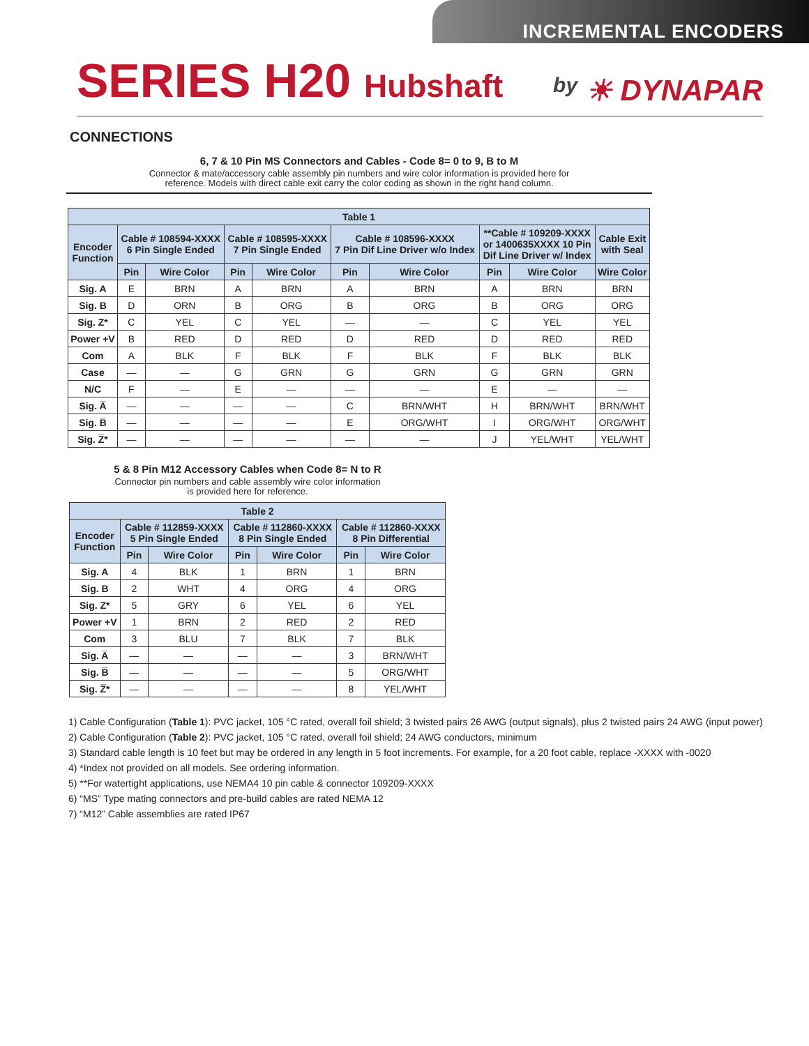INCREMENTAL ENCODERS
SERIES H20 Hubshaft
by ☀ DYNAPAR
CONNECTIONS
6, 7 & 10 Pin MS Connectors and Cables - Code 8= 0 to 9, B to M
Connector & mate/accessory cable assembly pin numbers and wire color information is provided here for
reference. Models with direct cable exit carry the color coding as shown in the right hand column.
| Table 1 | | | | | | | | | |
| --- | --- | --- | --- | --- | --- | --- | --- | --- | --- |
| Encoder Function | Cable # 108594-XXXX 6 Pin Single Ended | | Cable # 108595-XXXX 7 Pin Single Ended | | Cable # 108596-XXXX 7 Pin Dif Line Driver w/o Index | | **Cable # 109209-XXXX or 1400635XXXX 10 Pin Dif Line Driver w/ Index | | Cable Exit with Seal |
| | Pin | Wire Color | Pin | Wire Color | Pin | Wire Color | Pin | Wire Color | Wire Color |
| Sig. A | E | BRN | A | BRN | A | BRN | A | BRN | BRN |
| Sig. B | D | ORN | B | ORG | B | ORG | B | ORG | ORG |
| Sig. Z* | C | YEL | C | YEL | — | — | C | YEL | YEL |
| Power +V | B | RED | D | RED | D | RED | D | RED | RED |
| Com | A | BLK | F | BLK | F | BLK | F | BLK | BLK |
| Case | — | — | G | GRN | G | GRN | G | GRN | GRN |
| N/C | F | — | E | — | — | — | E | — | — |
| Sig. A̅ | — | — | — | — | C | BRN/WHT | H | BRN/WHT | BRN/WHT |
| Sig. B̅ | — | — | — | — | E | ORG/WHT | I | ORG/WHT | ORG/WHT |
| Sig. Z̅* | — | — | — | — | — | — | J | YEL/WHT | YEL/WHT |
5 & 8 Pin M12 Accessory Cables when Code 8= N to R
Connector pin numbers and cable assembly wire color information
is provided here for reference.
| Table 2 | | | | | | |
| --- | --- | --- | --- | --- | --- | --- |
| Encoder Function | Cable # 112859-XXXX 5 Pin Single Ended | | Cable # 112860-XXXX 8 Pin Single Ended | | Cable # 112860-XXXX 8 Pin Differential | |
| | Pin | Wire Color | Pin | Wire Color | Pin | Wire Color |
| Sig. A | 4 | BLK | 1 | BRN | 1 | BRN |
| Sig. B | 2 | WHT | 4 | ORG | 4 | ORG |
| Sig. Z* | 5 | GRY | 6 | YEL | 6 | YEL |
| Power +V | 1 | BRN | 2 | RED | 2 | RED |
| Com | 3 | BLU | 7 | BLK | 7 | BLK |
| Sig. A̅ | — | — | — | — | 3 | BRN/WHT |
| Sig. B̅ | — | — | — | — | 5 | ORG/WHT |
| Sig. Z̅* | — | — | — | — | 8 | YEL/WHT |
1) Cable Configuration (Table 1): PVC jacket, 105 °C rated, overall foil shield; 3 twisted pairs 26 AWG (output signals), plus 2 twisted pairs 24 AWG (input power)
2) Cable Configuration (Table 2): PVC jacket, 105 °C rated, overall foil shield; 24 AWG conductors, minimum
3) Standard cable length is 10 feet but may be ordered in any length in 5 foot increments. For example, for a 20 foot cable, replace -XXXX with -0020
4) *Index not provided on all models. See ordering information.
5) **For watertight applications, use NEMA4 10 pin cable & connector 109209-XXXX
6) “MS” Type mating connectors and pre-build cables are rated NEMA 12
7) “M12” Cable assemblies are rated IP67